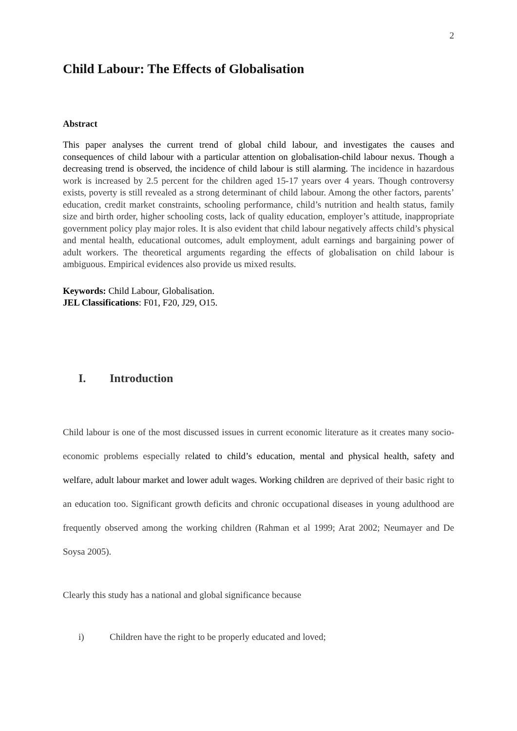2
Child Labour: The Effects of Globalisation
Abstract
This paper analyses the current trend of global child labour, and investigates the causes and consequences of child labour with a particular attention on globalisation-child labour nexus. Though a decreasing trend is observed, the incidence of child labour is still alarming. The incidence in hazardous work is increased by 2.5 percent for the children aged 15-17 years over 4 years. Though controversy exists, poverty is still revealed as a strong determinant of child labour. Among the other factors, parents’ education, credit market constraints, schooling performance, child’s nutrition and health status, family size and birth order, higher schooling costs, lack of quality education, employer’s attitude, inappropriate government policy play major roles. It is also evident that child labour negatively affects child’s physical and mental health, educational outcomes, adult employment, adult earnings and bargaining power of adult workers. The theoretical arguments regarding the effects of globalisation on child labour is ambiguous. Empirical evidences also provide us mixed results.
Keywords: Child Labour, Globalisation.
JEL Classifications: F01, F20, J29, O15.
I. Introduction
Child labour is one of the most discussed issues in current economic literature as it creates many socio-economic problems especially related to child’s education, mental and physical health, safety and welfare, adult labour market and lower adult wages. Working children are deprived of their basic right to an education too. Significant growth deficits and chronic occupational diseases in young adulthood are frequently observed among the working children (Rahman et al 1999; Arat 2002; Neumayer and De Soysa 2005).
Clearly this study has a national and global significance because
i) Children have the right to be properly educated and loved;